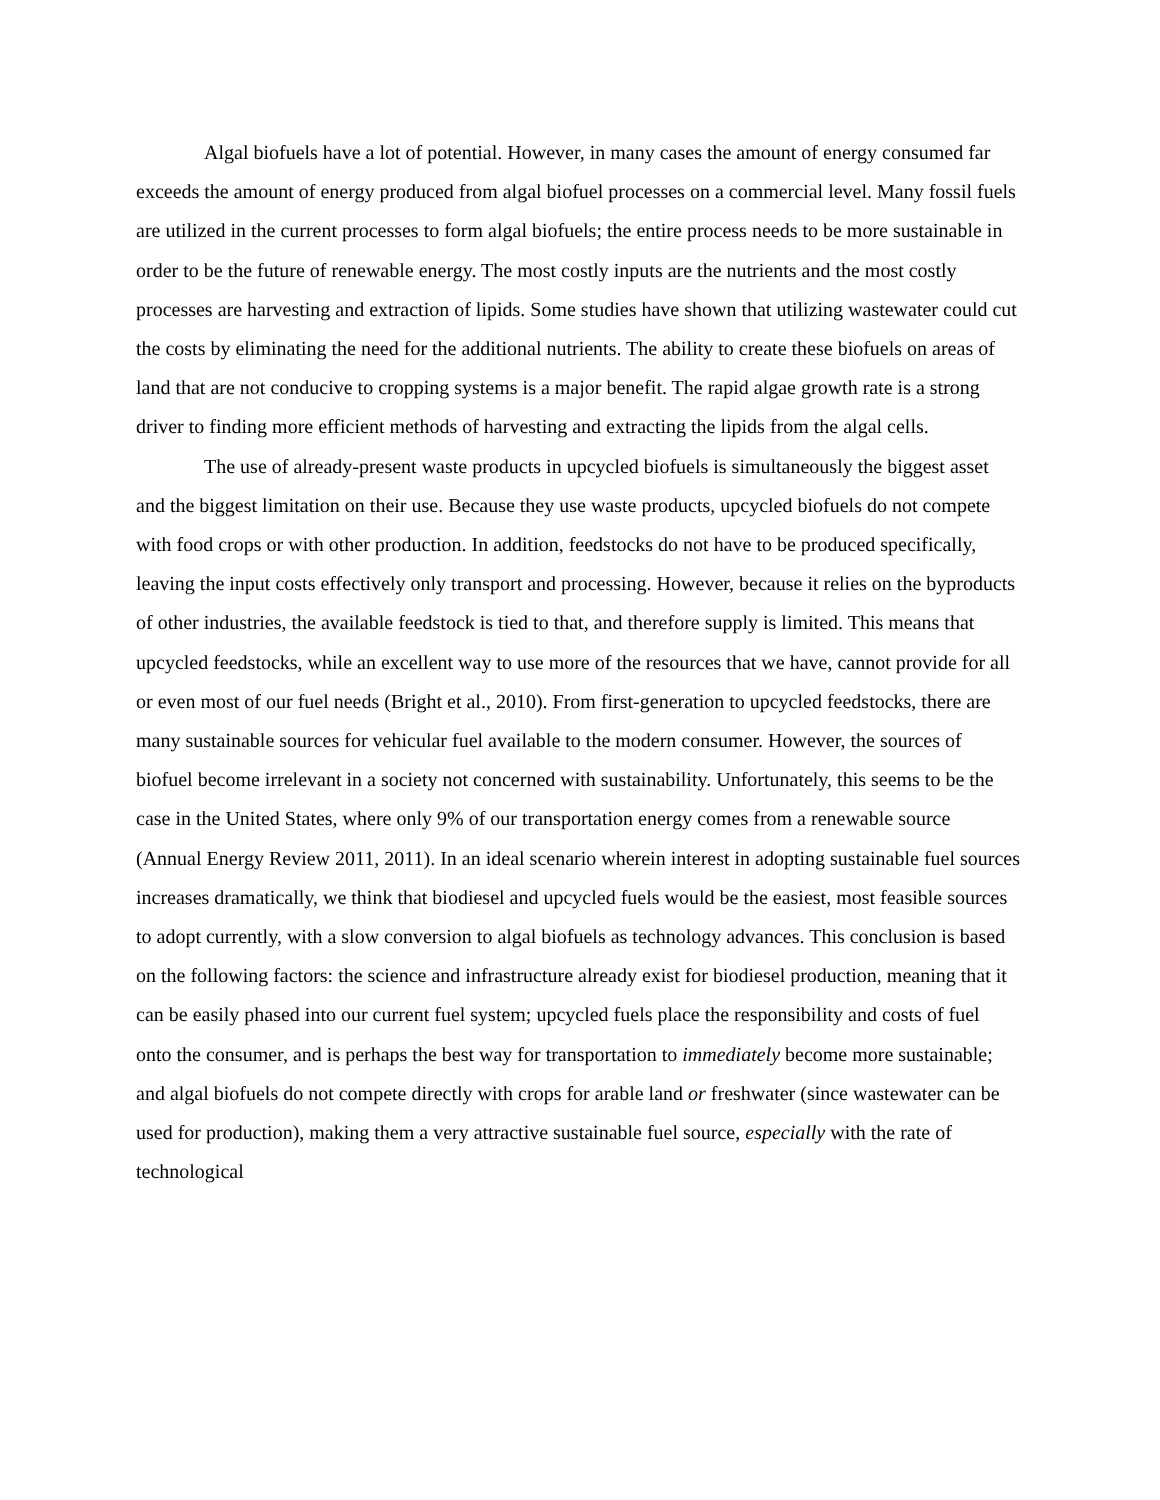Algal biofuels have a lot of potential. However, in many cases the amount of energy consumed far exceeds the amount of energy produced from algal biofuel processes on a commercial level. Many fossil fuels are utilized in the current processes to form algal biofuels; the entire process needs to be more sustainable in order to be the future of renewable energy. The most costly inputs are the nutrients and the most costly processes are harvesting and extraction of lipids. Some studies have shown that utilizing wastewater could cut the costs by eliminating the need for the additional nutrients. The ability to create these biofuels on areas of land that are not conducive to cropping systems is a major benefit. The rapid algae growth rate is a strong driver to finding more efficient methods of harvesting and extracting the lipids from the algal cells.
The use of already-present waste products in upcycled biofuels is simultaneously the biggest asset and the biggest limitation on their use. Because they use waste products, upcycled biofuels do not compete with food crops or with other production. In addition, feedstocks do not have to be produced specifically, leaving the input costs effectively only transport and processing. However, because it relies on the byproducts of other industries, the available feedstock is tied to that, and therefore supply is limited. This means that upcycled feedstocks, while an excellent way to use more of the resources that we have, cannot provide for all or even most of our fuel needs (Bright et al., 2010). From first-generation to upcycled feedstocks, there are many sustainable sources for vehicular fuel available to the modern consumer. However, the sources of biofuel become irrelevant in a society not concerned with sustainability. Unfortunately, this seems to be the case in the United States, where only 9% of our transportation energy comes from a renewable source (Annual Energy Review 2011, 2011). In an ideal scenario wherein interest in adopting sustainable fuel sources increases dramatically, we think that biodiesel and upcycled fuels would be the easiest, most feasible sources to adopt currently, with a slow conversion to algal biofuels as technology advances. This conclusion is based on the following factors: the science and infrastructure already exist for biodiesel production, meaning that it can be easily phased into our current fuel system; upcycled fuels place the responsibility and costs of fuel onto the consumer, and is perhaps the best way for transportation to immediately become more sustainable; and algal biofuels do not compete directly with crops for arable land or freshwater (since wastewater can be used for production), making them a very attractive sustainable fuel source, especially with the rate of technological